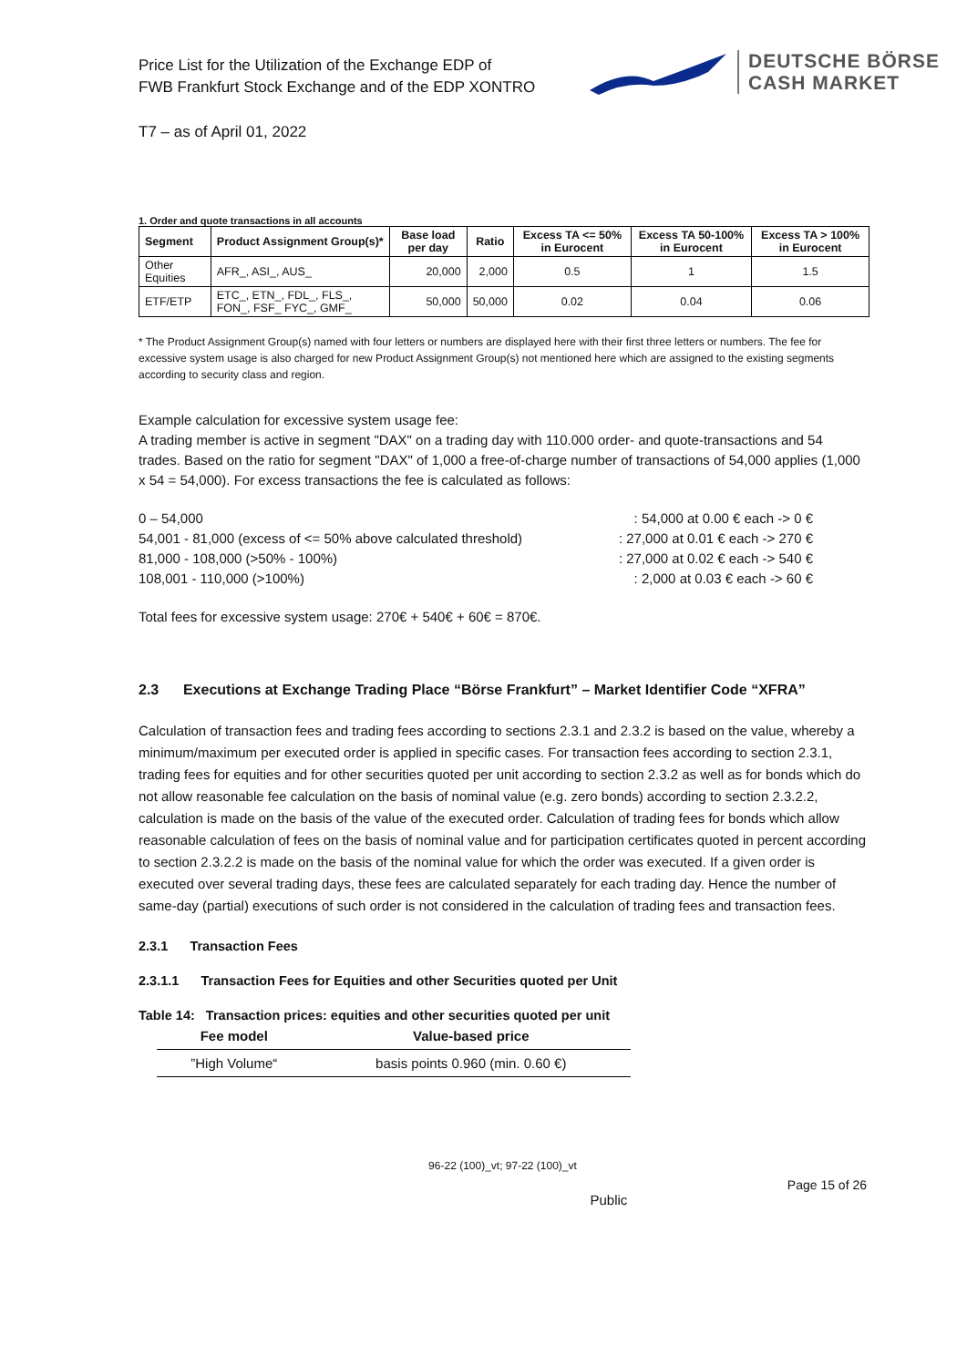Price List for the Utilization of the Exchange EDP of
FWB Frankfurt Stock Exchange and of the EDP XONTRO
DEUTSCHE BÖRSE
CASH MARKET
T7 – as of April 01, 2022
1. Order and quote transactions in all accounts
| Segment | Product Assignment Group(s)* | Base load per day | Ratio | Excess TA <= 50% in Eurocent | Excess TA 50-100% in Eurocent | Excess TA > 100% in Eurocent |
| --- | --- | --- | --- | --- | --- | --- |
| Other Equities | AFR_, ASI_, AUS_ | 20,000 | 2,000 | 0.5 | 1 | 1.5 |
| ETF/ETP | ETC_, ETN_, FDL_, FLS_, FON_, FSF_ FYC_, GMF_ | 50,000 | 50,000 | 0.02 | 0.04 | 0.06 |
* The Product Assignment Group(s) named with four letters or numbers are displayed here with their first three letters or numbers. The fee for excessive system usage is also charged for new Product Assignment Group(s) not mentioned here which are assigned to the existing segments according to security class and region.
Example calculation for excessive system usage fee:
A trading member is active in segment "DAX" on a trading day with 110.000 order- and quote-transactions and 54 trades. Based on the ratio for segment "DAX" of 1,000 a free-of-charge number of transactions of 54,000 applies (1,000 x 54 = 54,000). For excess transactions the fee is calculated as follows:
0 – 54,000: 54,000 at 0.00 € each -> 0 €
54,001 - 81,000 (excess of <= 50% above calculated threshold): 27,000 at 0.01 € each -> 270 €
81,000 - 108,000 (>50% - 100%): 27,000 at 0.02 € each -> 540 €
108,001 - 110,000 (>100%): 2,000 at 0.03 € each -> 60 €
Total fees for excessive system usage: 270€ + 540€ + 60€ = 870€.
2.3 Executions at Exchange Trading Place “Börse Frankfurt” – Market Identifier Code “XFRA”
Calculation of transaction fees and trading fees according to sections 2.3.1 and 2.3.2 is based on the value, whereby a minimum/maximum per executed order is applied in specific cases. For transaction fees according to section 2.3.1, trading fees for equities and for other securities quoted per unit according to section 2.3.2 as well as for bonds which do not allow reasonable fee calculation on the basis of nominal value (e.g. zero bonds) according to section 2.3.2.2, calculation is made on the basis of the value of the executed order. Calculation of trading fees for bonds which allow reasonable calculation of fees on the basis of nominal value and for participation certificates quoted in percent according to section 2.3.2.2 is made on the basis of the nominal value for which the order was executed. If a given order is executed over several trading days, these fees are calculated separately for each trading day. Hence the number of same-day (partial) executions of such order is not considered in the calculation of trading fees and transaction fees.
2.3.1 Transaction Fees
2.3.1.1 Transaction Fees for Equities and other Securities quoted per Unit
Table 14: Transaction prices: equities and other securities quoted per unit
| Fee model | Value-based price |
| --- | --- |
| ”High Volume“ | basis points 0.960 (min. 0.60 €) |
96-22 (100)_vt; 97-22 (100)_vt
Public Page 15 of 26